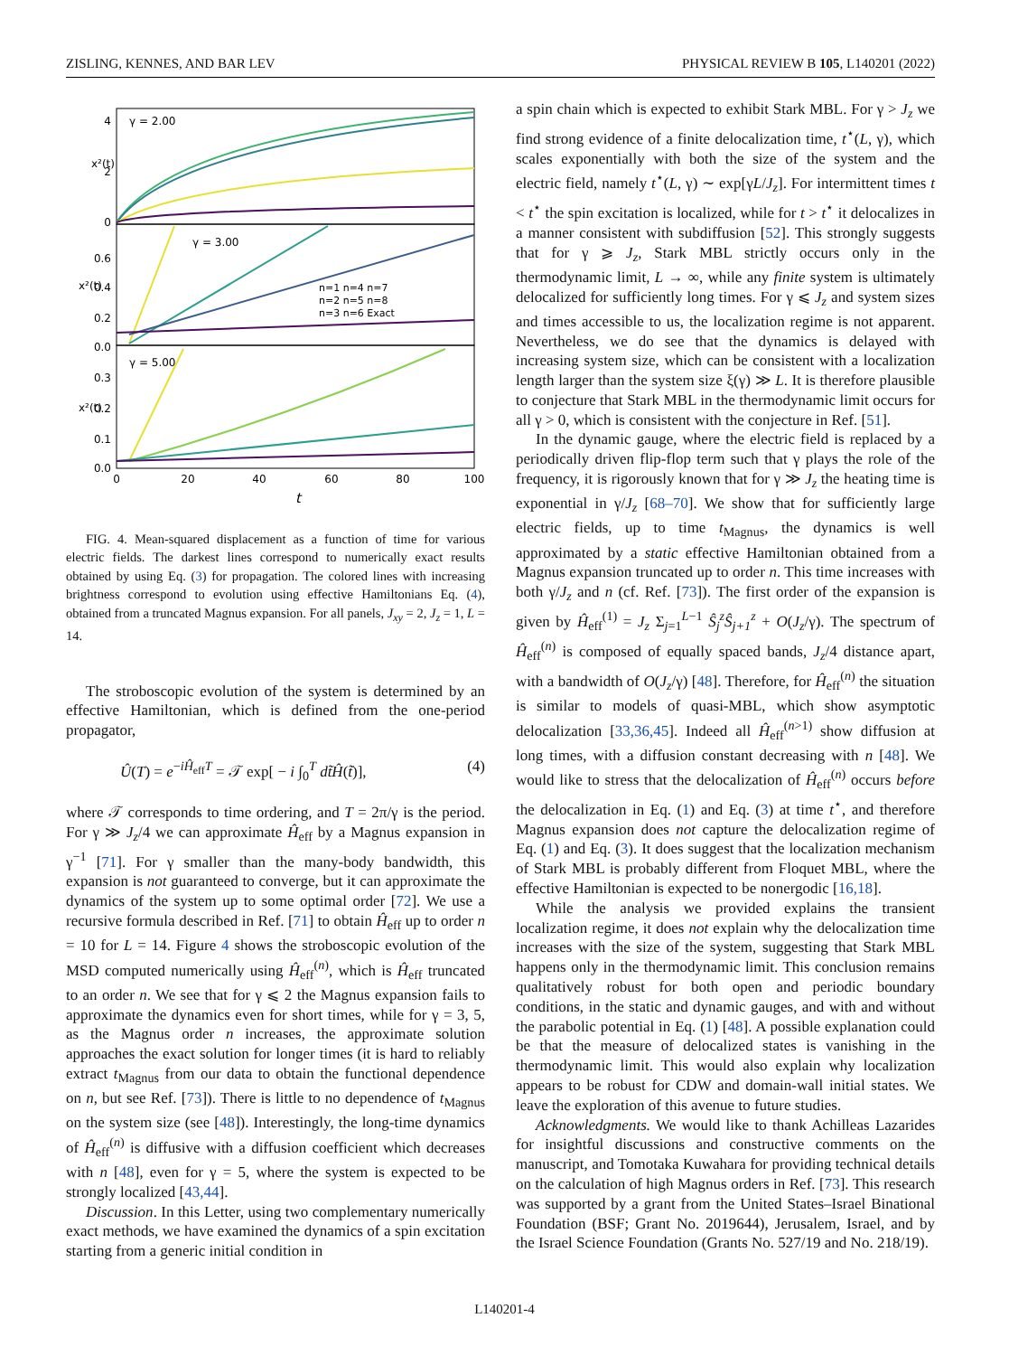ZISLING, KENNES, AND BAR LEV PHYSICAL REVIEW B 105, L140201 (2022)
γ = 2.00
γ = 3.00
γ = 5.00
4
2
0
0.6
0.4
0.2
0.0
0.3
0.2
0.1
0.0
x²(t)
x²(t)
x²(t)
n=1 n=4 n=7
n=2 n=5 n=8
n=3 n=6 Exact
0
20
40
60
80
100
t
FIG. 4. Mean-squared displacement as a function of time for various electric fields. The darkest lines correspond to numerically exact results obtained by using Eq. (3) for propagation. The colored lines with increasing brightness correspond to evolution using effective Hamiltonians Eq. (4), obtained from a truncated Magnus expansion. For all panels, J<sub>xy</sub> = 2, J<sub>z</sub> = 1, L = 14.
The stroboscopic evolution of the system is determined by an effective Hamiltonian, which is defined from the one-period propagator,
Û(T) = e<sup>−iĤ<sub>eff</sub>T</sup> = 𝒯 exp[ − i ∫<sub>0</sub><sup>T</sup> dt̃Ĥ(t̃)], (4)
where 𝒯 corresponds to time ordering, and T = 2π/γ is the period. For γ ≫ J<sub>z</sub>/4 we can approximate Ĥ<sub>eff</sub> by a Magnus expansion in γ<sup>−1</sup> [71]. For γ smaller than the many-body bandwidth, this expansion is not guaranteed to converge, but it can approximate the dynamics of the system up to some optimal order [72]. We use a recursive formula described in Ref. [71] to obtain Ĥ<sub>eff</sub> up to order n = 10 for L = 14. Figure 4 shows the stroboscopic evolution of the MSD computed numerically using Ĥ<sub>eff</sub><sup>(n)</sup>, which is Ĥ<sub>eff</sub> truncated to an order n. We see that for γ ⩽ 2 the Magnus expansion fails to approximate the dynamics even for short times, while for γ = 3, 5, as the Magnus order n increases, the approximate solution approaches the exact solution for longer times (it is hard to reliably extract t<sub>Magnus</sub> from our data to obtain the functional dependence on n, but see Ref. [73]). There is little to no dependence of t<sub>Magnus</sub> on the system size (see [48]). Interestingly, the long-time dynamics of Ĥ<sub>eff</sub><sup>(n)</sup> is diffusive with a diffusion coefficient which decreases with n [48], even for γ = 5, where the system is expected to be strongly localized [43,44].
Discussion. In this Letter, using two complementary numerically exact methods, we have examined the dynamics of a spin excitation starting from a generic initial condition in
a spin chain which is expected to exhibit Stark MBL. For γ > J<sub>z</sub> we find strong evidence of a finite delocalization time, t<sup>⋆</sup>(L, γ), which scales exponentially with both the size of the system and the electric field, namely t<sup>⋆</sup>(L, γ) ∼ exp[γL/J<sub>z</sub>]. For intermittent times t < t<sup>⋆</sup> the spin excitation is localized, while for t > t<sup>⋆</sup> it delocalizes in a manner consistent with subdiffusion [52]. This strongly suggests that for γ ⩾ J<sub>z</sub>, Stark MBL strictly occurs only in the thermodynamic limit, L → ∞, while any finite system is ultimately delocalized for sufficiently long times. For γ ⩽ J<sub>z</sub> and system sizes and times accessible to us, the localization regime is not apparent. Nevertheless, we do see that the dynamics is delayed with increasing system size, which can be consistent with a localization length larger than the system size ξ(γ) ≫ L. It is therefore plausible to conjecture that Stark MBL in the thermodynamic limit occurs for all γ > 0, which is consistent with the conjecture in Ref. [51].
In the dynamic gauge, where the electric field is replaced by a periodically driven flip-flop term such that γ plays the role of the frequency, it is rigorously known that for γ ≫ J<sub>z</sub> the heating time is exponential in γ/J<sub>z</sub> [68–70]. We show that for sufficiently large electric fields, up to time t<sub>Magnus</sub>, the dynamics is well approximated by a static effective Hamiltonian obtained from a Magnus expansion truncated up to order n. This time increases with both γ/J<sub>z</sub> and n (cf. Ref. [73]). The first order of the expansion is given by Ĥ<sub>eff</sub><sup>(1)</sup> = J<sub>z</sub> Σ<sub>j=1</sub><sup>L−1</sup> Ŝ<sub>j</sub><sup>z</sup>Ŝ<sub>j+1</sub><sup>z</sup> + O(J<sub>z</sub>/γ). The spectrum of Ĥ<sub>eff</sub><sup>(n)</sup> is composed of equally spaced bands, J<sub>z</sub>/4 distance apart, with a bandwidth of O(J<sub>z</sub>/γ) [48]. Therefore, for Ĥ<sub>eff</sub><sup>(n)</sup> the situation is similar to models of quasi-MBL, which show asymptotic delocalization [33,36,45]. Indeed all Ĥ<sub>eff</sub><sup>(n>1)</sup> show diffusion at long times, with a diffusion constant decreasing with n [48]. We would like to stress that the delocalization of Ĥ<sub>eff</sub><sup>(n)</sup> occurs before the delocalization in Eq. (1) and Eq. (3) at time t<sup>⋆</sup>, and therefore Magnus expansion does not capture the delocalization regime of Eq. (1) and Eq. (3). It does suggest that the localization mechanism of Stark MBL is probably different from Floquet MBL, where the effective Hamiltonian is expected to be nonergodic [16,18].
While the analysis we provided explains the transient localization regime, it does not explain why the delocalization time increases with the size of the system, suggesting that Stark MBL happens only in the thermodynamic limit. This conclusion remains qualitatively robust for both open and periodic boundary conditions, in the static and dynamic gauges, and with and without the parabolic potential in Eq. (1) [48]. A possible explanation could be that the measure of delocalized states is vanishing in the thermodynamic limit. This would also explain why localization appears to be robust for CDW and domain-wall initial states. We leave the exploration of this avenue to future studies.
Acknowledgments. We would like to thank Achilleas Lazarides for insightful discussions and constructive comments on the manuscript, and Tomotaka Kuwahara for providing technical details on the calculation of high Magnus orders in Ref. [73]. This research was supported by a grant from the United States–Israel Binational Foundation (BSF; Grant No. 2019644), Jerusalem, Israel, and by the Israel Science Foundation (Grants No. 527/19 and No. 218/19).
L140201-4